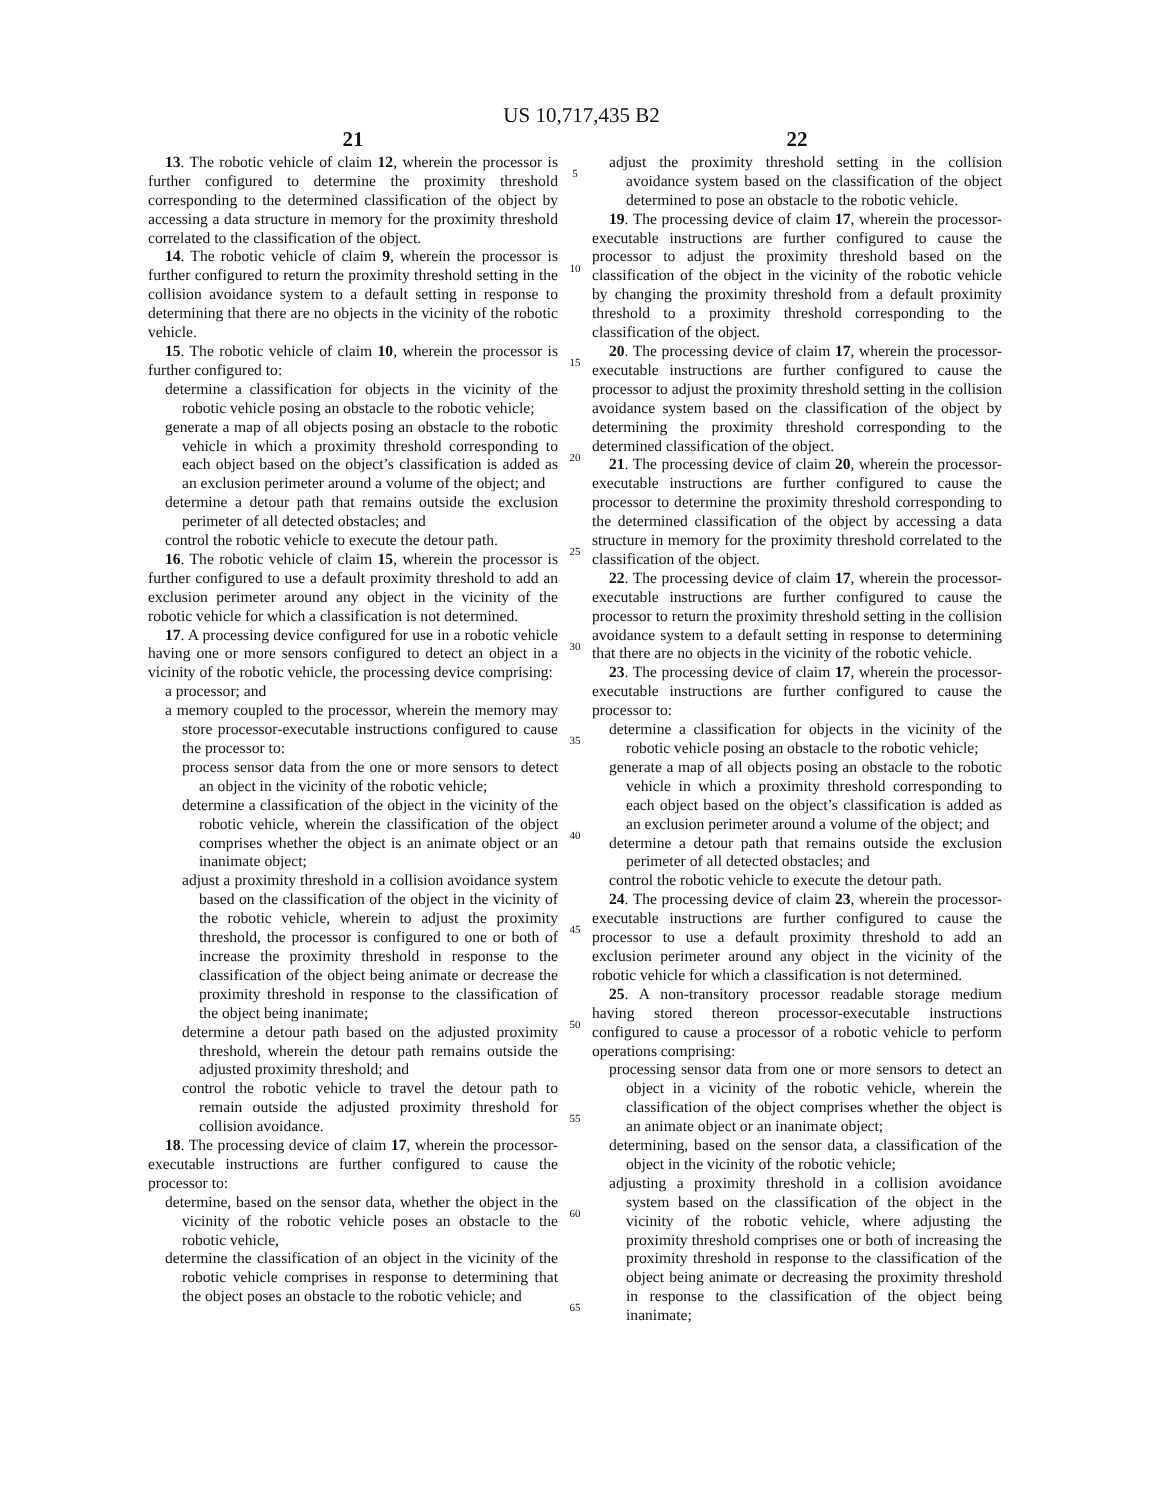US 10,717,435 B2
21
13. The robotic vehicle of claim 12, wherein the processor is further configured to determine the proximity threshold corresponding to the determined classification of the object by accessing a data structure in memory for the proximity threshold correlated to the classification of the object.
14. The robotic vehicle of claim 9, wherein the processor is further configured to return the proximity threshold setting in the collision avoidance system to a default setting in response to determining that there are no objects in the vicinity of the robotic vehicle.
15. The robotic vehicle of claim 10, wherein the processor is further configured to:
determine a classification for objects in the vicinity of the robotic vehicle posing an obstacle to the robotic vehicle;
generate a map of all objects posing an obstacle to the robotic vehicle in which a proximity threshold corresponding to each object based on the object’s classification is added as an exclusion perimeter around a volume of the object; and
determine a detour path that remains outside the exclusion perimeter of all detected obstacles; and
control the robotic vehicle to execute the detour path.
16. The robotic vehicle of claim 15, wherein the processor is further configured to use a default proximity threshold to add an exclusion perimeter around any object in the vicinity of the robotic vehicle for which a classification is not determined.
17. A processing device configured for use in a robotic vehicle having one or more sensors configured to detect an object in a vicinity of the robotic vehicle, the processing device comprising:
a processor; and
a memory coupled to the processor, wherein the memory may store processor-executable instructions configured to cause the processor to:
process sensor data from the one or more sensors to detect an object in the vicinity of the robotic vehicle;
determine a classification of the object in the vicinity of the robotic vehicle, wherein the classification of the object comprises whether the object is an animate object or an inanimate object;
adjust a proximity threshold in a collision avoidance system based on the classification of the object in the vicinity of the robotic vehicle, wherein to adjust the proximity threshold, the processor is configured to one or both of increase the proximity threshold in response to the classification of the object being animate or decrease the proximity threshold in response to the classification of the object being inanimate;
determine a detour path based on the adjusted proximity threshold, wherein the detour path remains outside the adjusted proximity threshold; and
control the robotic vehicle to travel the detour path to remain outside the adjusted proximity threshold for collision avoidance.
18. The processing device of claim 17, wherein the processor-executable instructions are further configured to cause the processor to:
determine, based on the sensor data, whether the object in the vicinity of the robotic vehicle poses an obstacle to the robotic vehicle,
determine the classification of an object in the vicinity of the robotic vehicle comprises in response to determining that the object poses an obstacle to the robotic vehicle; and
5
10
15
20
25
30
35
40
45
50
55
60
65
22
adjust the proximity threshold setting in the collision avoidance system based on the classification of the object determined to pose an obstacle to the robotic vehicle.
19. The processing device of claim 17, wherein the processor-executable instructions are further configured to cause the processor to adjust the proximity threshold based on the classification of the object in the vicinity of the robotic vehicle by changing the proximity threshold from a default proximity threshold to a proximity threshold corresponding to the classification of the object.
20. The processing device of claim 17, wherein the processor-executable instructions are further configured to cause the processor to adjust the proximity threshold setting in the collision avoidance system based on the classification of the object by determining the proximity threshold corresponding to the determined classification of the object.
21. The processing device of claim 20, wherein the processor-executable instructions are further configured to cause the processor to determine the proximity threshold corresponding to the determined classification of the object by accessing a data structure in memory for the proximity threshold correlated to the classification of the object.
22. The processing device of claim 17, wherein the processor-executable instructions are further configured to cause the processor to return the proximity threshold setting in the collision avoidance system to a default setting in response to determining that there are no objects in the vicinity of the robotic vehicle.
23. The processing device of claim 17, wherein the processor-executable instructions are further configured to cause the processor to:
determine a classification for objects in the vicinity of the robotic vehicle posing an obstacle to the robotic vehicle;
generate a map of all objects posing an obstacle to the robotic vehicle in which a proximity threshold corresponding to each object based on the object’s classification is added as an exclusion perimeter around a volume of the object; and
determine a detour path that remains outside the exclusion perimeter of all detected obstacles; and
control the robotic vehicle to execute the detour path.
24. The processing device of claim 23, wherein the processor-executable instructions are further configured to cause the processor to use a default proximity threshold to add an exclusion perimeter around any object in the vicinity of the robotic vehicle for which a classification is not determined.
25. A non-transitory processor readable storage medium having stored thereon processor-executable instructions configured to cause a processor of a robotic vehicle to perform operations comprising:
processing sensor data from one or more sensors to detect an object in a vicinity of the robotic vehicle, wherein the classification of the object comprises whether the object is an animate object or an inanimate object;
determining, based on the sensor data, a classification of the object in the vicinity of the robotic vehicle;
adjusting a proximity threshold in a collision avoidance system based on the classification of the object in the vicinity of the robotic vehicle, where adjusting the proximity threshold comprises one or both of increasing the proximity threshold in response to the classification of the object being animate or decreasing the proximity threshold in response to the classification of the object being inanimate;